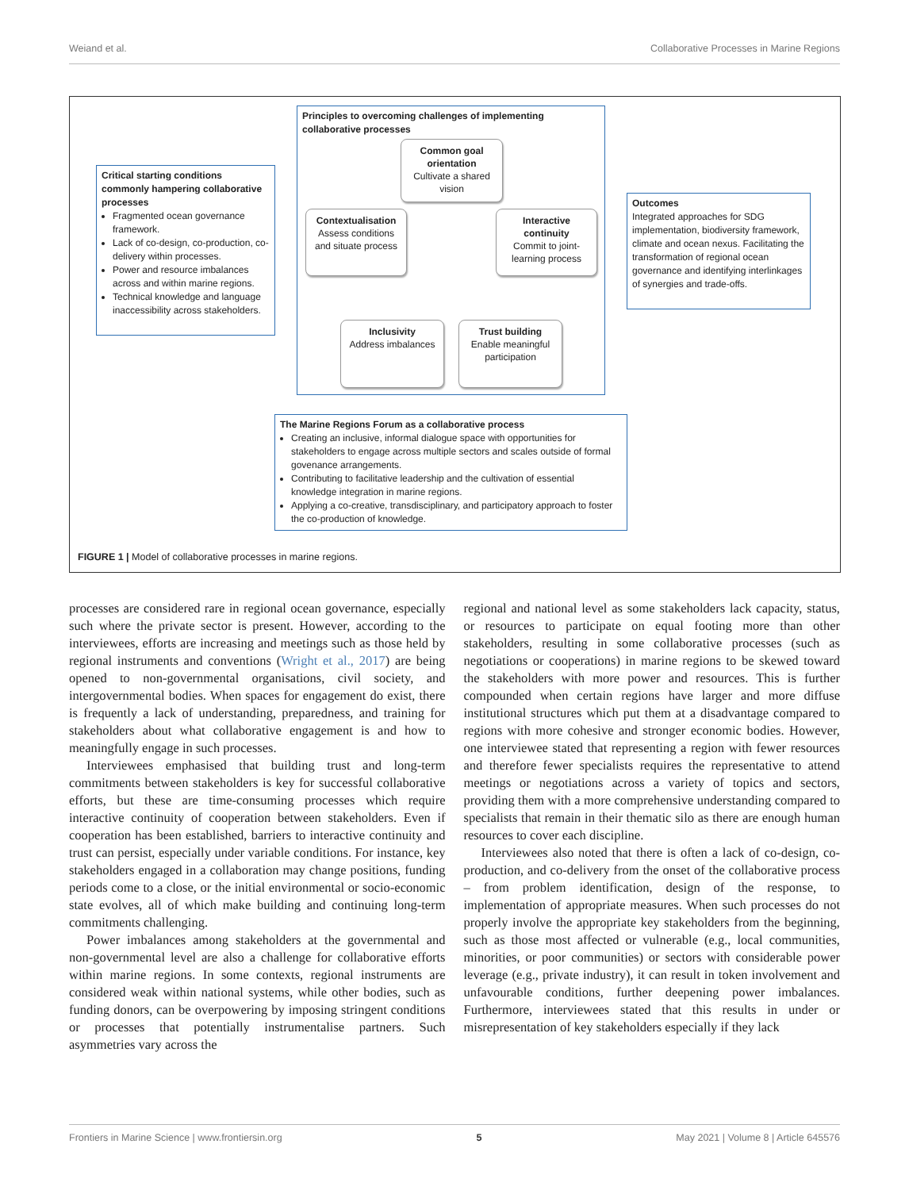Weiand et al. Collaborative Processes in Marine Regions
Critical starting conditions commonly hampering collaborative processes
Fragmented ocean governance framework.
Lack of co-design, co-production, co-delivery within processes.
Power and resource imbalances across and within marine regions.
Technical knowledge and language inaccessibility across stakeholders.
Principles to overcoming challenges of implementing collaborative processes
Common goal orientation
Cultivate a shared vision
Contextualisation
Assess conditions and situate process
Interactive continuity
Commit to joint-learning process
Inclusivity
Address imbalances
Trust building
Enable meaningful participation
Outcomes
Integrated approaches for SDG implementation, biodiversity framework, climate and ocean nexus. Facilitating the transformation of regional ocean governance and identifying interlinkages of synergies and trade-offs.
The Marine Regions Forum as a collaborative process
Creating an inclusive, informal dialogue space with opportunities for stakeholders to engage across multiple sectors and scales outside of formal govenance arrangements.
Contributing to facilitative leadership and the cultivation of essential knowledge integration in marine regions.
Applying a co-creative, transdisciplinary, and participatory approach to foster the co-production of knowledge.
FIGURE 1 | Model of collaborative processes in marine regions.
processes are considered rare in regional ocean governance, especially such where the private sector is present. However, according to the interviewees, efforts are increasing and meetings such as those held by regional instruments and conventions (Wright et al., 2017) are being opened to non-governmental organisations, civil society, and intergovernmental bodies. When spaces for engagement do exist, there is frequently a lack of understanding, preparedness, and training for stakeholders about what collaborative engagement is and how to meaningfully engage in such processes.
Interviewees emphasised that building trust and long-term commitments between stakeholders is key for successful collaborative efforts, but these are time-consuming processes which require interactive continuity of cooperation between stakeholders. Even if cooperation has been established, barriers to interactive continuity and trust can persist, especially under variable conditions. For instance, key stakeholders engaged in a collaboration may change positions, funding periods come to a close, or the initial environmental or socio-economic state evolves, all of which make building and continuing long-term commitments challenging.
Power imbalances among stakeholders at the governmental and non-governmental level are also a challenge for collaborative efforts within marine regions. In some contexts, regional instruments are considered weak within national systems, while other bodies, such as funding donors, can be overpowering by imposing stringent conditions or processes that potentially instrumentalise partners. Such asymmetries vary across the
regional and national level as some stakeholders lack capacity, status, or resources to participate on equal footing more than other stakeholders, resulting in some collaborative processes (such as negotiations or cooperations) in marine regions to be skewed toward the stakeholders with more power and resources. This is further compounded when certain regions have larger and more diffuse institutional structures which put them at a disadvantage compared to regions with more cohesive and stronger economic bodies. However, one interviewee stated that representing a region with fewer resources and therefore fewer specialists requires the representative to attend meetings or negotiations across a variety of topics and sectors, providing them with a more comprehensive understanding compared to specialists that remain in their thematic silo as there are enough human resources to cover each discipline.
Interviewees also noted that there is often a lack of co-design, co-production, and co-delivery from the onset of the collaborative process – from problem identification, design of the response, to implementation of appropriate measures. When such processes do not properly involve the appropriate key stakeholders from the beginning, such as those most affected or vulnerable (e.g., local communities, minorities, or poor communities) or sectors with considerable power leverage (e.g., private industry), it can result in token involvement and unfavourable conditions, further deepening power imbalances. Furthermore, interviewees stated that this results in under or misrepresentation of key stakeholders especially if they lack
Frontiers in Marine Science | www.frontiersin.org 5 May 2021 | Volume 8 | Article 645576